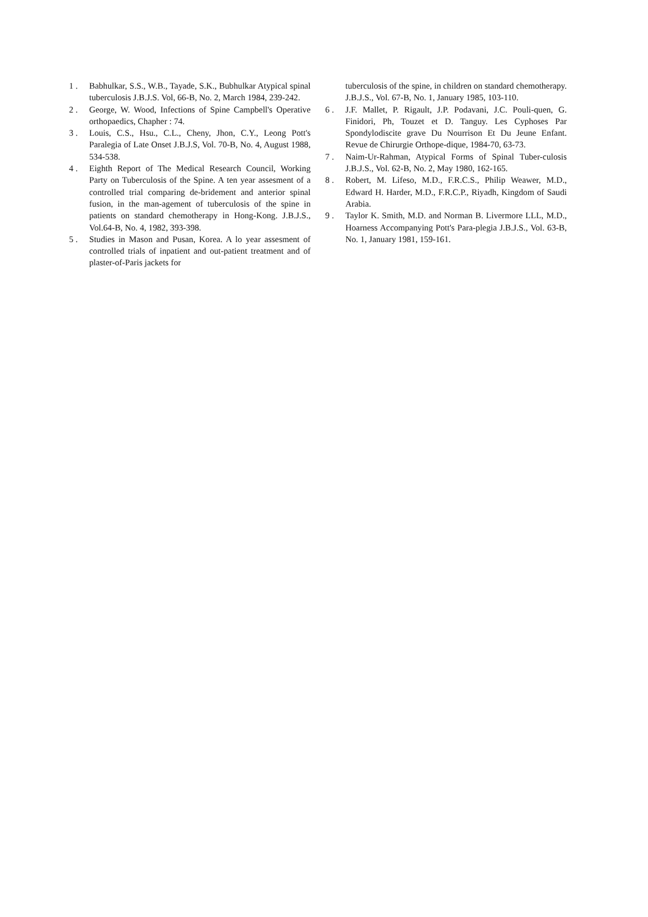1 . Babhulkar, S.S., W.B., Tayade, S.K., Bubhulkar Atypical spinal tuberculosis J.B.J.S. Vol, 66-B, No. 2, March 1984, 239-242.
2 . George, W. Wood, Infections of Spine Campbell's Operative orthopaedics, Chapher : 74.
3 . Louis, C.S., Hsu., C.L., Cheny, Jhon, C.Y., Leong Pott's Paralegia of Late Onset J.B.J.S, Vol. 70-B, No. 4, August 1988, 534-538.
4 . Eighth Report of The Medical Research Council, Working Party on Tuberculosis of the Spine. A ten year assesment of a controlled trial comparing de-bridement and anterior spinal fusion, in the man-agement of tuberculosis of the spine in patients on standard chemotherapy in Hong-Kong. J.B.J.S., Vol.64-B, No. 4, 1982, 393-398.
5 . Studies in Mason and Pusan, Korea. A lo year assesment of controlled trials of inpatient and out-patient treatment and of plaster-of-Paris jackets for
tuberculosis of the spine, in children on standard chemotherapy. J.B.J.S., Vol. 67-B, No. 1, January 1985, 103-110.
6 . J.F. Mallet, P. Rigault, J.P. Podavani, J.C. Pouli-quen, G. Finidori, Ph, Touzet et D. Tanguy. Les Cyphoses Par Spondylodiscite grave Du Nourrison Et Du Jeune Enfant. Revue de Chirurgie Orthope-dique, 1984-70, 63-73.
7 . Naim-Ur-Rahman, Atypical Forms of Spinal Tuber-culosis J.B.J.S., Vol. 62-B, No. 2, May 1980, 162-165.
8 . Robert, M. Lifeso, M.D., F.R.C.S., Philip Weawer, M.D., Edward H. Harder, M.D., F.R.C.P., Riyadh, Kingdom of Saudi Arabia.
9 . Taylor K. Smith, M.D. and Norman B. Livermore LLL, M.D., Hoarness Accompanying Pott's Para-plegia J.B.J.S., Vol. 63-B, No. 1, January 1981, 159-161.